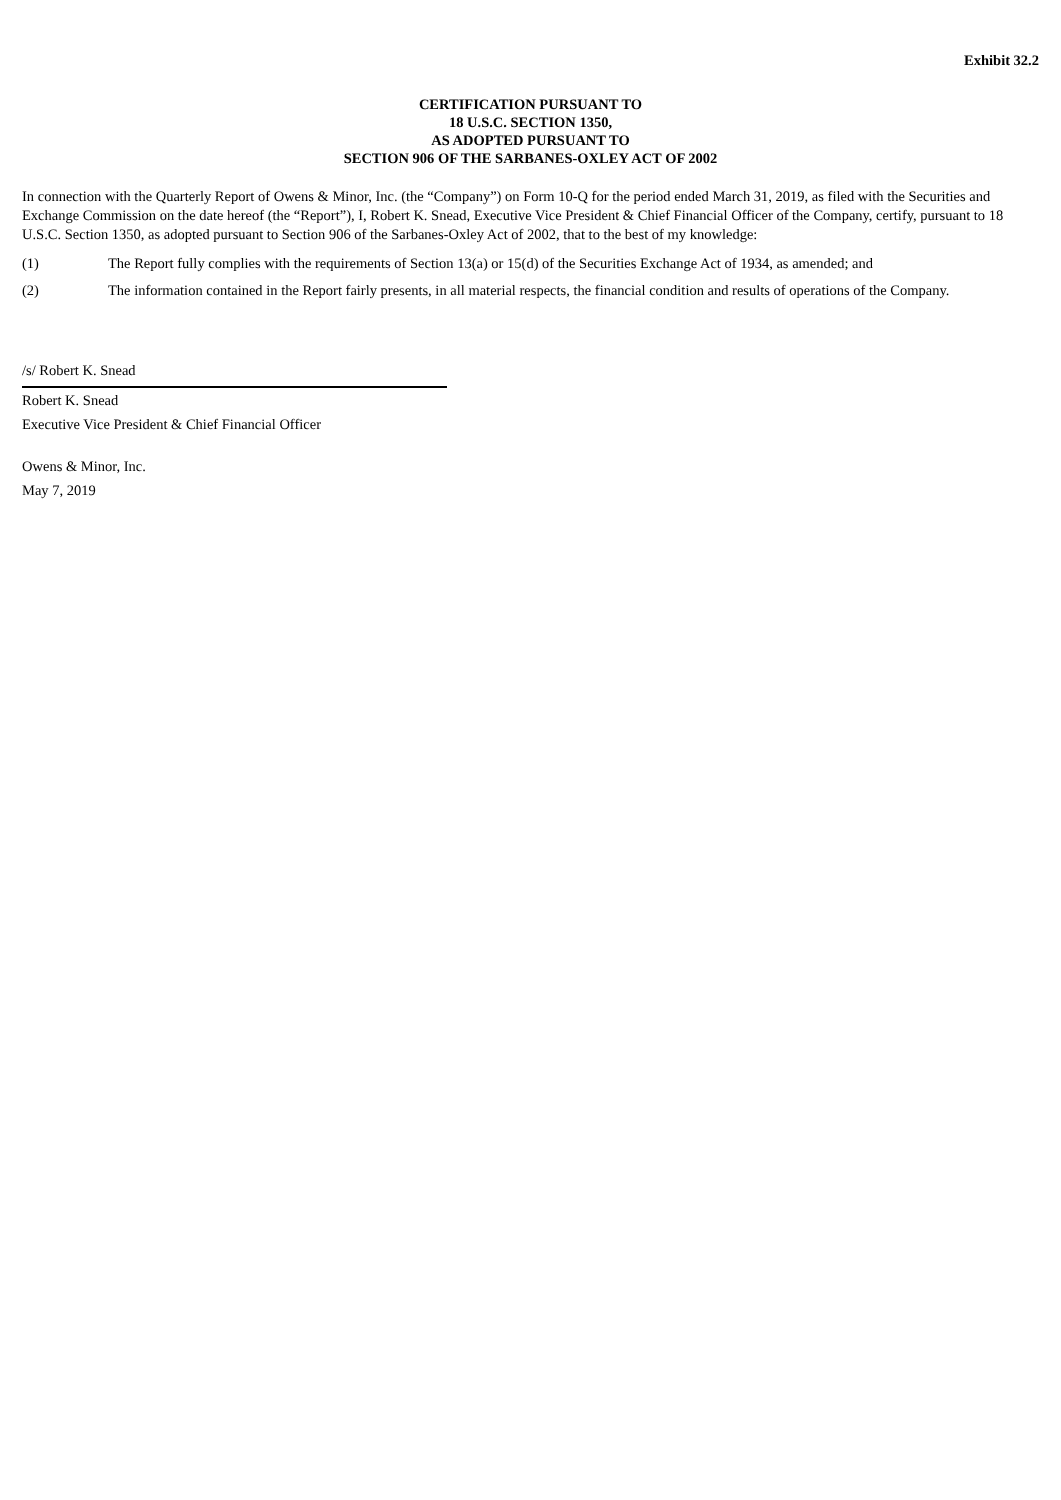Exhibit 32.2
CERTIFICATION PURSUANT TO
18 U.S.C. SECTION 1350,
AS ADOPTED PURSUANT TO
SECTION 906 OF THE SARBANES-OXLEY ACT OF 2002
In connection with the Quarterly Report of Owens & Minor, Inc. (the “Company”) on Form 10-Q for the period ended March 31, 2019, as filed with the Securities and Exchange Commission on the date hereof (the “Report”), I, Robert K. Snead, Executive Vice President & Chief Financial Officer of the Company, certify, pursuant to 18 U.S.C. Section 1350, as adopted pursuant to Section 906 of the Sarbanes-Oxley Act of 2002, that to the best of my knowledge:
(1) The Report fully complies with the requirements of Section 13(a) or 15(d) of the Securities Exchange Act of 1934, as amended; and
(2) The information contained in the Report fairly presents, in all material respects, the financial condition and results of operations of the Company.
/s/ Robert K. Snead
Robert K. Snead
Executive Vice President & Chief Financial Officer
Owens & Minor, Inc.
May 7, 2019